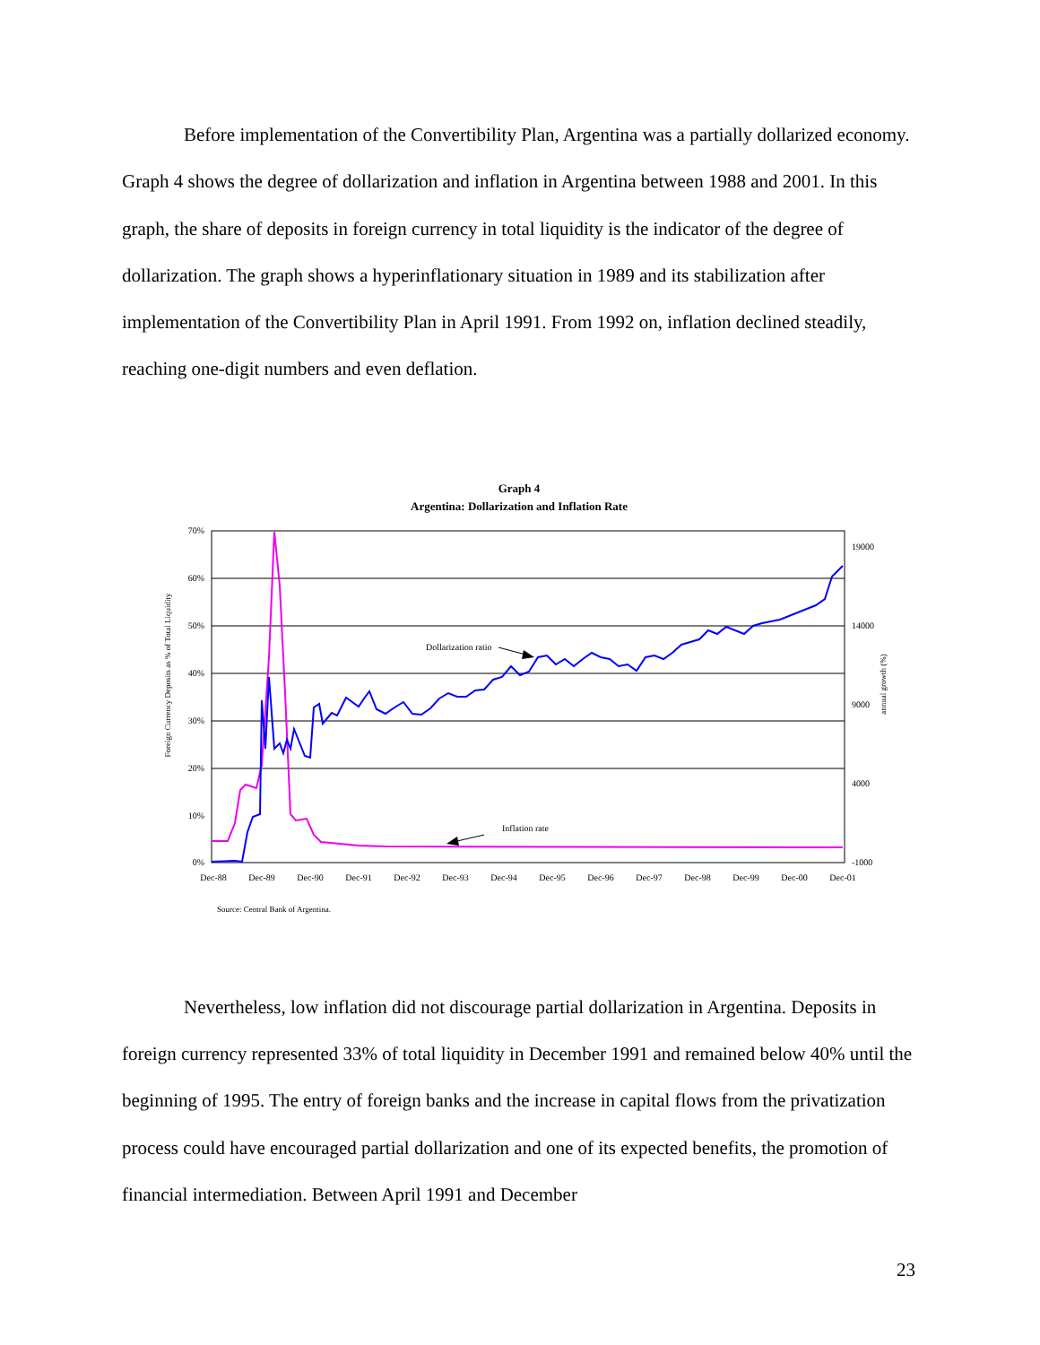Before implementation of the Convertibility Plan, Argentina was a partially dollarized economy. Graph 4 shows the degree of dollarization and inflation in Argentina between 1988 and 2001. In this graph, the share of deposits in foreign currency in total liquidity is the indicator of the degree of dollarization. The graph shows a hyperinflationary situation in 1989 and its stabilization after implementation of the Convertibility Plan in April 1991. From 1992 on, inflation declined steadily, reaching one-digit numbers and even deflation.
Graph 4
Argentina: Dollarization and Inflation Rate
70%
60%
50%
40%
30%
20%
10%
0%
19000
14000
9000
4000
-1000
Dec-88
Dec-89
Dec-90
Dec-91
Dec-92
Dec-93
Dec-94
Dec-95
Dec-96
Dec-97
Dec-98
Dec-99
Dec-00
Dec-01
Foreign Currency Deposits as % of Total Liquidity
annual growth (%)
Dollarization ratio
Inflation rate
Source: Central Bank of Argentina.
Nevertheless, low inflation did not discourage partial dollarization in Argentina. Deposits in foreign currency represented 33% of total liquidity in December 1991 and remained below 40% until the beginning of 1995. The entry of foreign banks and the increase in capital flows from the privatization process could have encouraged partial dollarization and one of its expected benefits, the promotion of financial intermediation. Between April 1991 and December
23